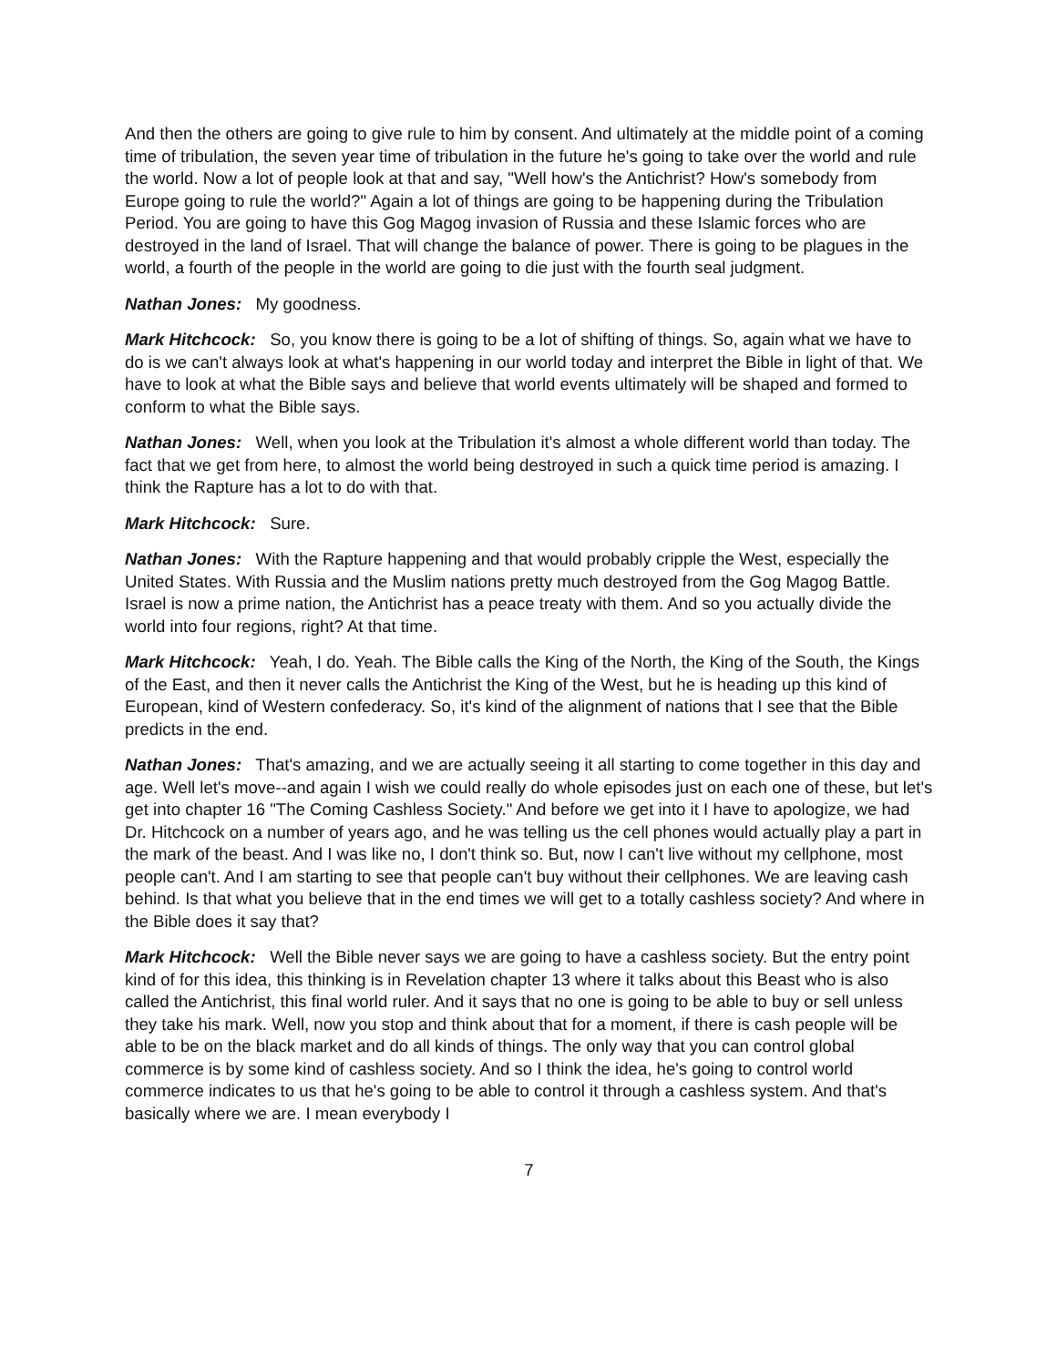And then the others are going to give rule to him by consent. And ultimately at the middle point of a coming time of tribulation, the seven year time of tribulation in the future he's going to take over the world and rule the world. Now a lot of people look at that and say, "Well how's the Antichrist? How's somebody from Europe going to rule the world?" Again a lot of things are going to be happening during the Tribulation Period. You are going to have this Gog Magog invasion of Russia and these Islamic forces who are destroyed in the land of Israel. That will change the balance of power. There is going to be plagues in the world, a fourth of the people in the world are going to die just with the fourth seal judgment.
Nathan Jones: My goodness.
Mark Hitchcock: So, you know there is going to be a lot of shifting of things. So, again what we have to do is we can't always look at what's happening in our world today and interpret the Bible in light of that. We have to look at what the Bible says and believe that world events ultimately will be shaped and formed to conform to what the Bible says.
Nathan Jones: Well, when you look at the Tribulation it's almost a whole different world than today. The fact that we get from here, to almost the world being destroyed in such a quick time period is amazing. I think the Rapture has a lot to do with that.
Mark Hitchcock: Sure.
Nathan Jones: With the Rapture happening and that would probably cripple the West, especially the United States. With Russia and the Muslim nations pretty much destroyed from the Gog Magog Battle. Israel is now a prime nation, the Antichrist has a peace treaty with them. And so you actually divide the world into four regions, right? At that time.
Mark Hitchcock: Yeah, I do. Yeah. The Bible calls the King of the North, the King of the South, the Kings of the East, and then it never calls the Antichrist the King of the West, but he is heading up this kind of European, kind of Western confederacy. So, it's kind of the alignment of nations that I see that the Bible predicts in the end.
Nathan Jones: That's amazing, and we are actually seeing it all starting to come together in this day and age. Well let's move--and again I wish we could really do whole episodes just on each one of these, but let's get into chapter 16 "The Coming Cashless Society." And before we get into it I have to apologize, we had Dr. Hitchcock on a number of years ago, and he was telling us the cell phones would actually play a part in the mark of the beast. And I was like no, I don't think so. But, now I can't live without my cellphone, most people can't. And I am starting to see that people can't buy without their cellphones. We are leaving cash behind. Is that what you believe that in the end times we will get to a totally cashless society? And where in the Bible does it say that?
Mark Hitchcock: Well the Bible never says we are going to have a cashless society. But the entry point kind of for this idea, this thinking is in Revelation chapter 13 where it talks about this Beast who is also called the Antichrist, this final world ruler. And it says that no one is going to be able to buy or sell unless they take his mark. Well, now you stop and think about that for a moment, if there is cash people will be able to be on the black market and do all kinds of things. The only way that you can control global commerce is by some kind of cashless society. And so I think the idea, he's going to control world commerce indicates to us that he's going to be able to control it through a cashless system. And that's basically where we are. I mean everybody I
7